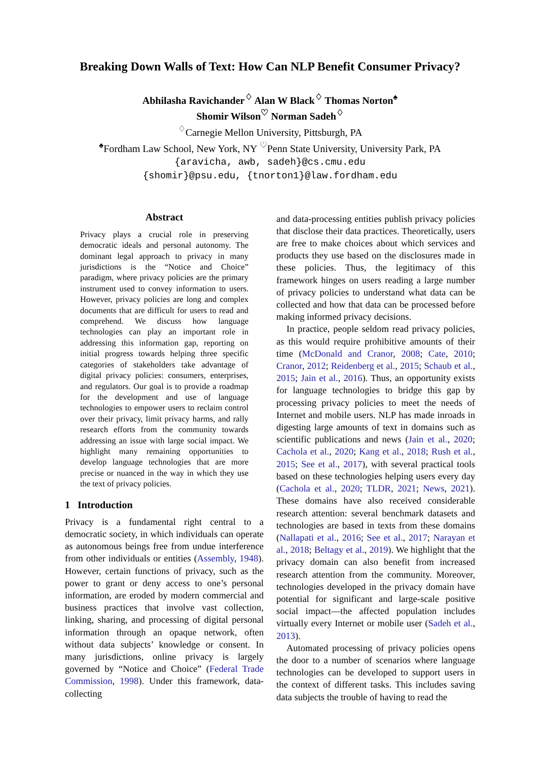Breaking Down Walls of Text: How Can NLP Benefit Consumer Privacy?
Abhilasha Ravichander<sup>♢</sup> Alan W Black<sup>♢</sup> Thomas Norton<sup>♠</sup>
Shomir Wilson<sup>♡</sup> Norman Sadeh<sup>♢</sup>
<sup>♢</sup>Carnegie Mellon University, Pittsburgh, PA
<sup>♠</sup>Fordham Law School, New York, NY <sup>♡</sup>Penn State University, University Park, PA
{aravicha, awb, sadeh}@cs.cmu.edu
{shomir}@psu.edu, {tnorton1}@law.fordham.edu
Abstract
Privacy plays a crucial role in preserving democratic ideals and personal autonomy. The dominant legal approach to privacy in many jurisdictions is the “Notice and Choice” paradigm, where privacy policies are the primary instrument used to convey information to users. However, privacy policies are long and complex documents that are difficult for users to read and comprehend. We discuss how language technologies can play an important role in addressing this information gap, reporting on initial progress towards helping three specific categories of stakeholders take advantage of digital privacy policies: consumers, enterprises, and regulators. Our goal is to provide a roadmap for the development and use of language technologies to empower users to reclaim control over their privacy, limit privacy harms, and rally research efforts from the community towards addressing an issue with large social impact. We highlight many remaining opportunities to develop language technologies that are more precise or nuanced in the way in which they use the text of privacy policies.
1 Introduction
Privacy is a fundamental right central to a democratic society, in which individuals can operate as autonomous beings free from undue interference from other individuals or entities (Assembly, 1948). However, certain functions of privacy, such as the power to grant or deny access to one’s personal information, are eroded by modern commercial and business practices that involve vast collection, linking, sharing, and processing of digital personal information through an opaque network, often without data subjects’ knowledge or consent. In many jurisdictions, online privacy is largely governed by “Notice and Choice” (Federal Trade Commission, 1998). Under this framework, data-collecting
and data-processing entities publish privacy policies that disclose their data practices. Theoretically, users are free to make choices about which services and products they use based on the disclosures made in these policies. Thus, the legitimacy of this framework hinges on users reading a large number of privacy policies to understand what data can be collected and how that data can be processed before making informed privacy decisions.
In practice, people seldom read privacy policies, as this would require prohibitive amounts of their time (McDonald and Cranor, 2008; Cate, 2010; Cranor, 2012; Reidenberg et al., 2015; Schaub et al., 2015; Jain et al., 2016). Thus, an opportunity exists for language technologies to bridge this gap by processing privacy policies to meet the needs of Internet and mobile users. NLP has made inroads in digesting large amounts of text in domains such as scientific publications and news (Jain et al., 2020; Cachola et al., 2020; Kang et al., 2018; Rush et al., 2015; See et al., 2017), with several practical tools based on these technologies helping users every day (Cachola et al., 2020; TLDR, 2021; News, 2021). These domains have also received considerable research attention: several benchmark datasets and technologies are based in texts from these domains (Nallapati et al., 2016; See et al., 2017; Narayan et al., 2018; Beltagy et al., 2019). We highlight that the privacy domain can also benefit from increased research attention from the community. Moreover, technologies developed in the privacy domain have potential for significant and large-scale positive social impact—the affected population includes virtually every Internet or mobile user (Sadeh et al., 2013).
Automated processing of privacy policies opens the door to a number of scenarios where language technologies can be developed to support users in the context of different tasks. This includes saving data subjects the trouble of having to read the